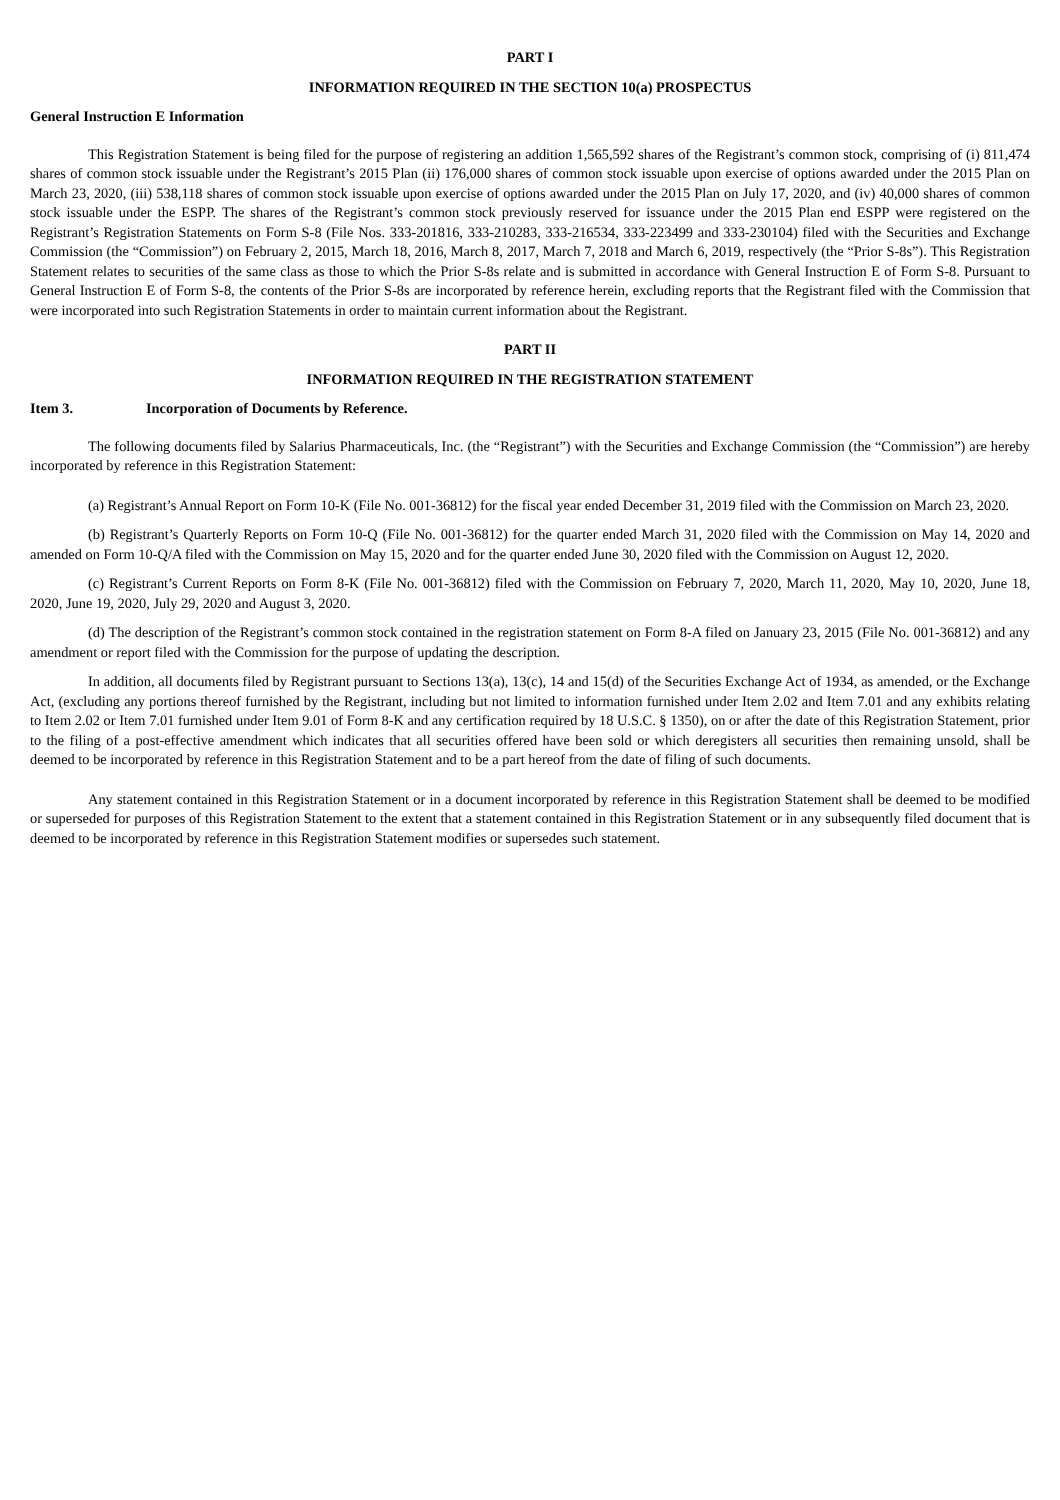PART I
INFORMATION REQUIRED IN THE SECTION 10(a) PROSPECTUS
General Instruction E Information
This Registration Statement is being filed for the purpose of registering an addition 1,565,592 shares of the Registrant’s common stock, comprising of (i) 811,474 shares of common stock issuable under the Registrant’s 2015 Plan (ii) 176,000 shares of common stock issuable upon exercise of options awarded under the 2015 Plan on March 23, 2020, (iii) 538,118 shares of common stock issuable upon exercise of options awarded under the 2015 Plan on July 17, 2020, and (iv) 40,000 shares of common stock issuable under the ESPP. The shares of the Registrant’s common stock previously reserved for issuance under the 2015 Plan end ESPP were registered on the Registrant’s Registration Statements on Form S-8 (File Nos. 333-201816, 333-210283, 333-216534, 333-223499 and 333-230104) filed with the Securities and Exchange Commission (the “Commission”) on February 2, 2015, March 18, 2016, March 8, 2017, March 7, 2018 and March 6, 2019, respectively (the “Prior S-8s”). This Registration Statement relates to securities of the same class as those to which the Prior S-8s relate and is submitted in accordance with General Instruction E of Form S-8. Pursuant to General Instruction E of Form S-8, the contents of the Prior S-8s are incorporated by reference herein, excluding reports that the Registrant filed with the Commission that were incorporated into such Registration Statements in order to maintain current information about the Registrant.
PART II
INFORMATION REQUIRED IN THE REGISTRATION STATEMENT
Item 3. Incorporation of Documents by Reference.
The following documents filed by Salarius Pharmaceuticals, Inc. (the “Registrant”) with the Securities and Exchange Commission (the “Commission”) are hereby incorporated by reference in this Registration Statement:
(a) Registrant’s Annual Report on Form 10-K (File No. 001-36812) for the fiscal year ended December 31, 2019 filed with the Commission on March 23, 2020.
(b) Registrant’s Quarterly Reports on Form 10-Q (File No. 001-36812) for the quarter ended March 31, 2020 filed with the Commission on May 14, 2020 and amended on Form 10-Q/A filed with the Commission on May 15, 2020 and for the quarter ended June 30, 2020 filed with the Commission on August 12, 2020.
(c) Registrant’s Current Reports on Form 8-K (File No. 001-36812) filed with the Commission on February 7, 2020, March 11, 2020, May 10, 2020, June 18, 2020, June 19, 2020, July 29, 2020 and August 3, 2020.
(d) The description of the Registrant’s common stock contained in the registration statement on Form 8-A filed on January 23, 2015 (File No. 001-36812) and any amendment or report filed with the Commission for the purpose of updating the description.
In addition, all documents filed by Registrant pursuant to Sections 13(a), 13(c), 14 and 15(d) of the Securities Exchange Act of 1934, as amended, or the Exchange Act, (excluding any portions thereof furnished by the Registrant, including but not limited to information furnished under Item 2.02 and Item 7.01 and any exhibits relating to Item 2.02 or Item 7.01 furnished under Item 9.01 of Form 8-K and any certification required by 18 U.S.C. § 1350), on or after the date of this Registration Statement, prior to the filing of a post-effective amendment which indicates that all securities offered have been sold or which deregisters all securities then remaining unsold, shall be deemed to be incorporated by reference in this Registration Statement and to be a part hereof from the date of filing of such documents.
Any statement contained in this Registration Statement or in a document incorporated by reference in this Registration Statement shall be deemed to be modified or superseded for purposes of this Registration Statement to the extent that a statement contained in this Registration Statement or in any subsequently filed document that is deemed to be incorporated by reference in this Registration Statement modifies or supersedes such statement.